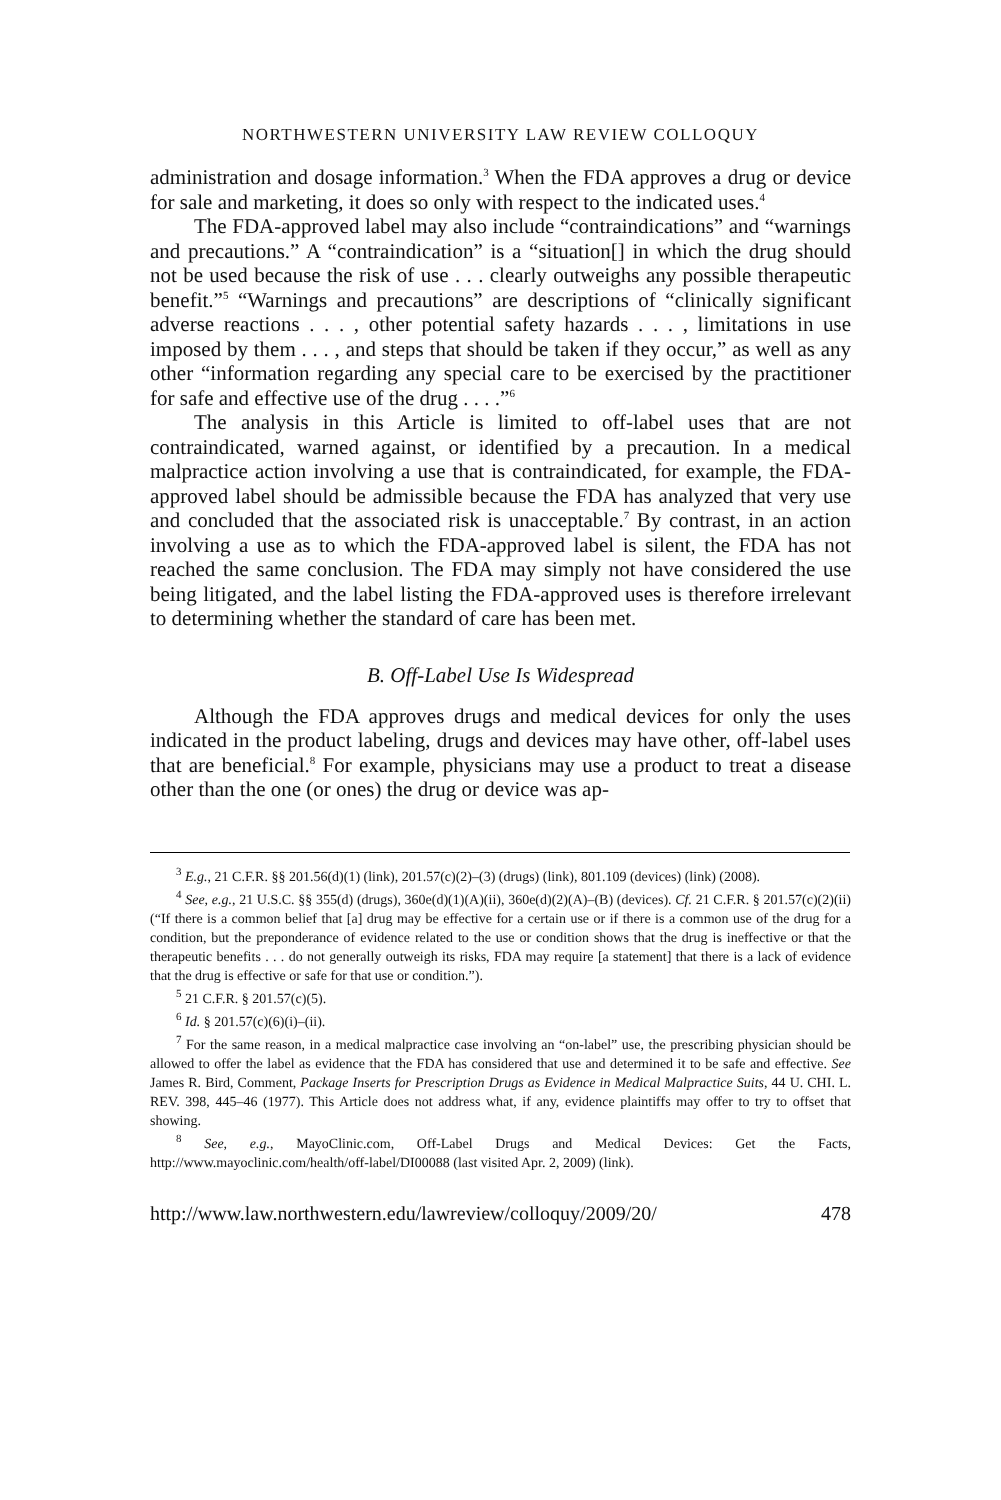NORTHWESTERN UNIVERSITY LAW REVIEW COLLOQUY
administration and dosage information.<sup>3</sup> When the FDA approves a drug or device for sale and marketing, it does so only with respect to the indicated uses.<sup>4</sup>
The FDA-approved label may also include “contraindications” and “warnings and precautions.” A “contraindication” is a “situation[] in which the drug should not be used because the risk of use . . . clearly outweighs any possible therapeutic benefit.”<sup>5</sup> “Warnings and precautions” are descriptions of “clinically significant adverse reactions . . . , other potential safety hazards . . . , limitations in use imposed by them . . . , and steps that should be taken if they occur,” as well as any other “information regarding any special care to be exercised by the practitioner for safe and effective use of the drug . . . .”<sup>6</sup>
The analysis in this Article is limited to off-label uses that are not contraindicated, warned against, or identified by a precaution. In a medical malpractice action involving a use that is contraindicated, for example, the FDA-approved label should be admissible because the FDA has analyzed that very use and concluded that the associated risk is unacceptable.<sup>7</sup> By contrast, in an action involving a use as to which the FDA-approved label is silent, the FDA has not reached the same conclusion. The FDA may simply not have considered the use being litigated, and the label listing the FDA-approved uses is therefore irrelevant to determining whether the standard of care has been met.
B. Off-Label Use Is Widespread
Although the FDA approves drugs and medical devices for only the uses indicated in the product labeling, drugs and devices may have other, off-label uses that are beneficial.<sup>8</sup> For example, physicians may use a product to treat a disease other than the one (or ones) the drug or device was ap-
<sup>3</sup> E.g., 21 C.F.R. §§ 201.56(d)(1) (link), 201.57(c)(2)–(3) (drugs) (link), 801.109 (devices) (link) (2008).
<sup>4</sup> See, e.g., 21 U.S.C. §§ 355(d) (drugs), 360e(d)(1)(A)(ii), 360e(d)(2)(A)–(B) (devices). Cf. 21 C.F.R. § 201.57(c)(2)(ii) (“If there is a common belief that [a] drug may be effective for a certain use or if there is a common use of the drug for a condition, but the preponderance of evidence related to the use or condition shows that the drug is ineffective or that the therapeutic benefits . . . do not generally outweigh its risks, FDA may require [a statement] that there is a lack of evidence that the drug is effective or safe for that use or condition.”).
<sup>5</sup> 21 C.F.R. § 201.57(c)(5).
<sup>6</sup> Id. § 201.57(c)(6)(i)–(ii).
<sup>7</sup> For the same reason, in a medical malpractice case involving an “on-label” use, the prescribing physician should be allowed to offer the label as evidence that the FDA has considered that use and determined it to be safe and effective. See James R. Bird, Comment, Package Inserts for Prescription Drugs as Evidence in Medical Malpractice Suits, 44 U. CHI. L. REV. 398, 445–46 (1977). This Article does not address what, if any, evidence plaintiffs may offer to try to offset that showing.
<sup>8</sup> See, e.g., MayoClinic.com, Off-Label Drugs and Medical Devices: Get the Facts, http://www.mayoclinic.com/health/off-label/DI00088 (last visited Apr. 2, 2009) (link).
http://www.law.northwestern.edu/lawreview/colloquy/2009/20/ 478